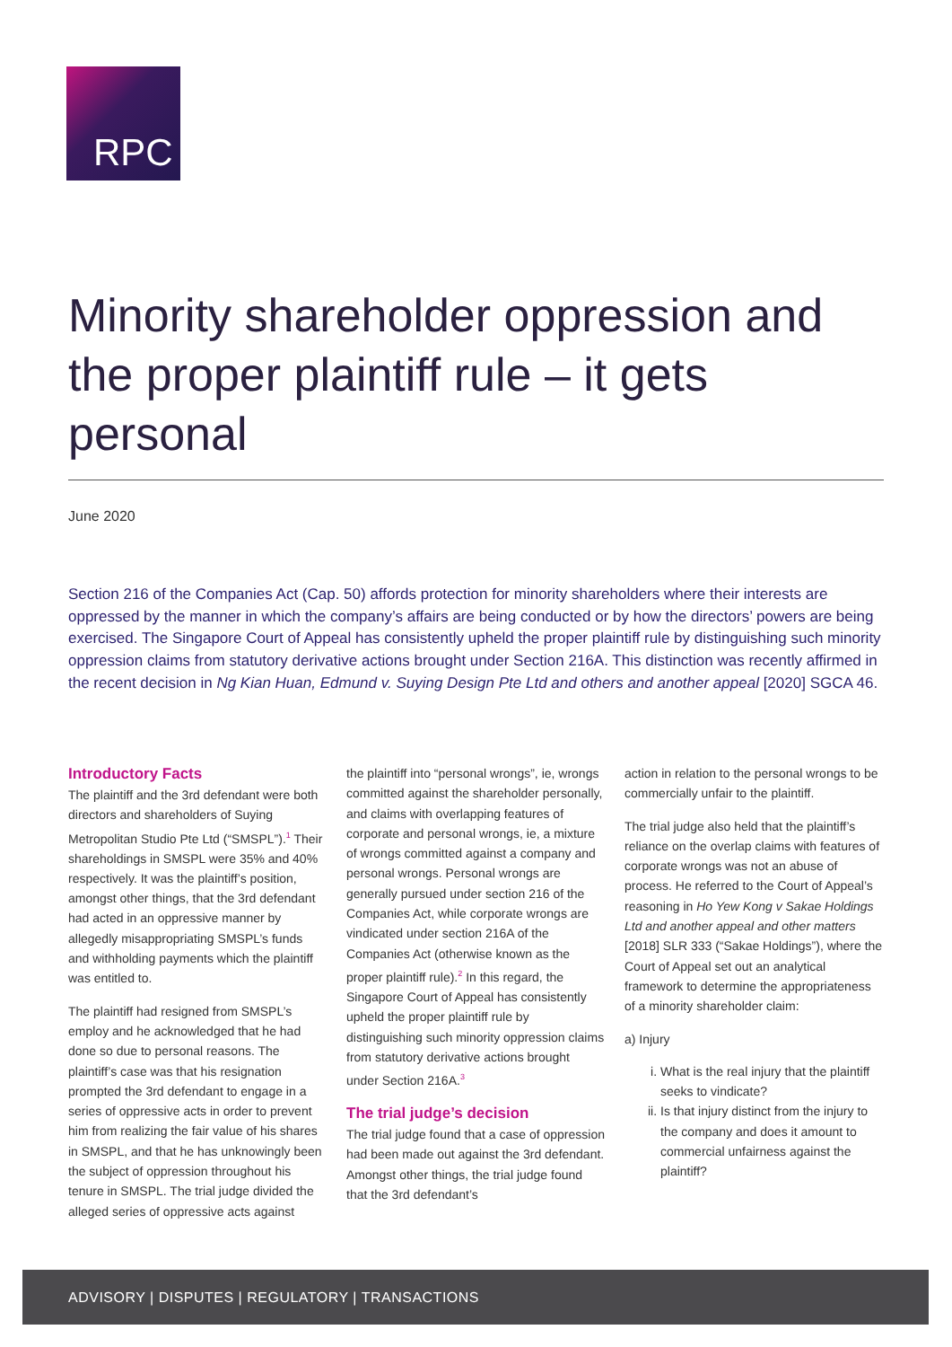RPC
Minority shareholder oppression and the proper plaintiff rule – it gets personal
June 2020
Section 216 of the Companies Act (Cap. 50) affords protection for minority shareholders where their interests are oppressed by the manner in which the company’s affairs are being conducted or by how the directors’ powers are being exercised. The Singapore Court of Appeal has consistently upheld the proper plaintiff rule by distinguishing such minority oppression claims from statutory derivative actions brought under Section 216A. This distinction was recently affirmed in the recent decision in Ng Kian Huan, Edmund v. Suying Design Pte Ltd and others and another appeal [2020] SGCA 46.
Introductory Facts
The plaintiff and the 3rd defendant were both directors and shareholders of Suying Metropolitan Studio Pte Ltd (“SMSPL”).<sup>1</sup> Their shareholdings in SMSPL were 35% and 40% respectively. It was the plaintiff’s position, amongst other things, that the 3rd defendant had acted in an oppressive manner by allegedly misappropriating SMSPL’s funds and withholding payments which the plaintiff was entitled to.
The plaintiff had resigned from SMSPL’s employ and he acknowledged that he had done so due to personal reasons. The plaintiff’s case was that his resignation prompted the 3rd defendant to engage in a series of oppressive acts in order to prevent him from realizing the fair value of his shares in SMSPL, and that he has unknowingly been the subject of oppression throughout his tenure in SMSPL. The trial judge divided the alleged series of oppressive acts against
the plaintiff into “personal wrongs”, ie, wrongs committed against the shareholder personally, and claims with overlapping features of corporate and personal wrongs, ie, a mixture of wrongs committed against a company and personal wrongs. Personal wrongs are generally pursued under section 216 of the Companies Act, while corporate wrongs are vindicated under section 216A of the Companies Act (otherwise known as the proper plaintiff rule).<sup>2</sup> In this regard, the Singapore Court of Appeal has consistently upheld the proper plaintiff rule by distinguishing such minority oppression claims from statutory derivative actions brought under Section 216A.<sup>3</sup>
The trial judge’s decision
The trial judge found that a case of oppression had been made out against the 3rd defendant. Amongst other things, the trial judge found that the 3rd defendant’s
action in relation to the personal wrongs to be commercially unfair to the plaintiff.
The trial judge also held that the plaintiff’s reliance on the overlap claims with features of corporate wrongs was not an abuse of process. He referred to the Court of Appeal’s reasoning in Ho Yew Kong v Sakae Holdings Ltd and another appeal and other matters [2018] SLR 333 (“Sakae Holdings”), where the Court of Appeal set out an analytical framework to determine the appropriateness of a minority shareholder claim:
a) Injury
i. What is the real injury that the plaintiff seeks to vindicate?
ii. Is that injury distinct from the injury to the company and does it amount to commercial unfairness against the plaintiff?
ADVISORY | DISPUTES | REGULATORY | TRANSACTIONS